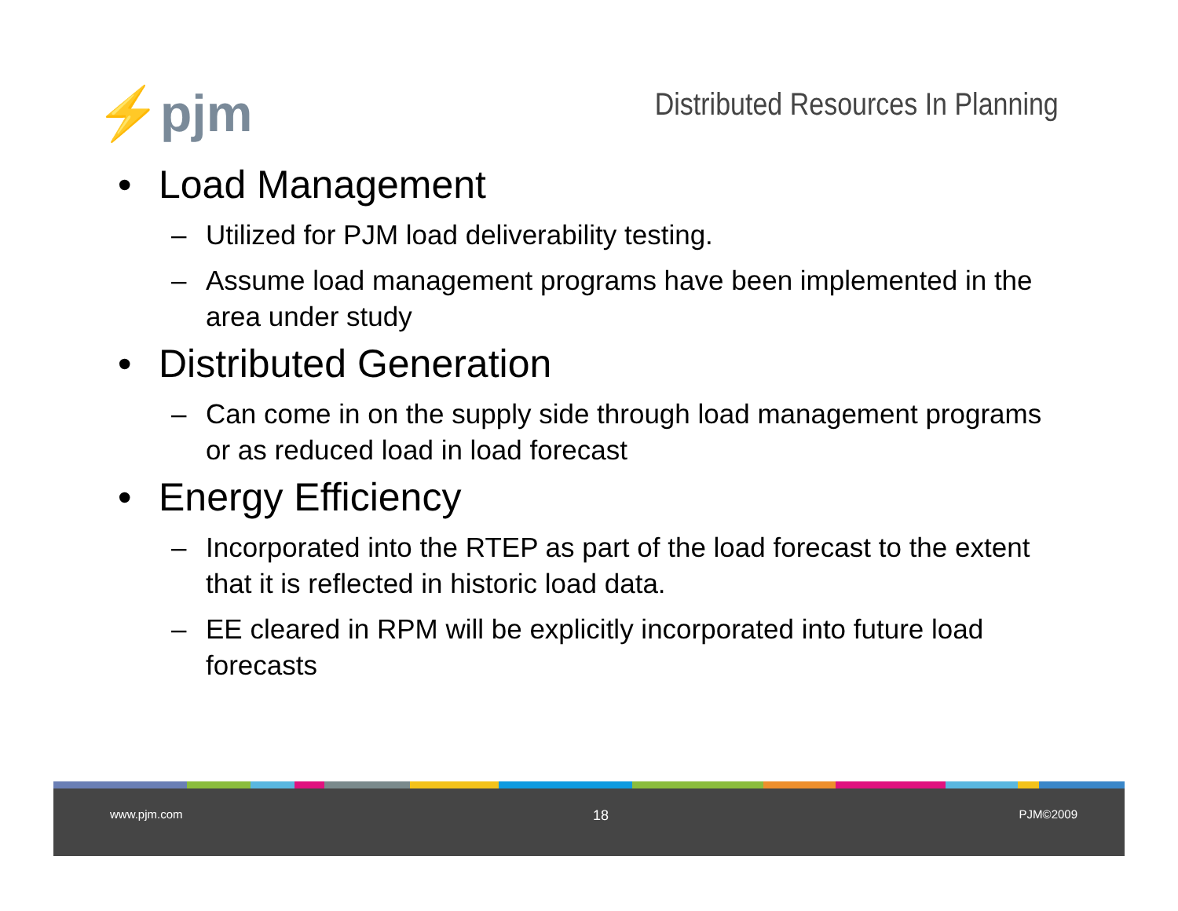⚡pjm
Distributed Resources In Planning
• Load Management
– Utilized for PJM load deliverability testing.
– Assume load management programs have been implemented in the area under study
• Distributed Generation
– Can come in on the supply side through load management programs or as reduced load in load forecast
• Energy Efficiency
– Incorporated into the RTEP as part of the load forecast to the extent that it is reflected in historic load data.
– EE cleared in RPM will be explicitly incorporated into future load forecasts
www.pjm.com 18 PJM©2009